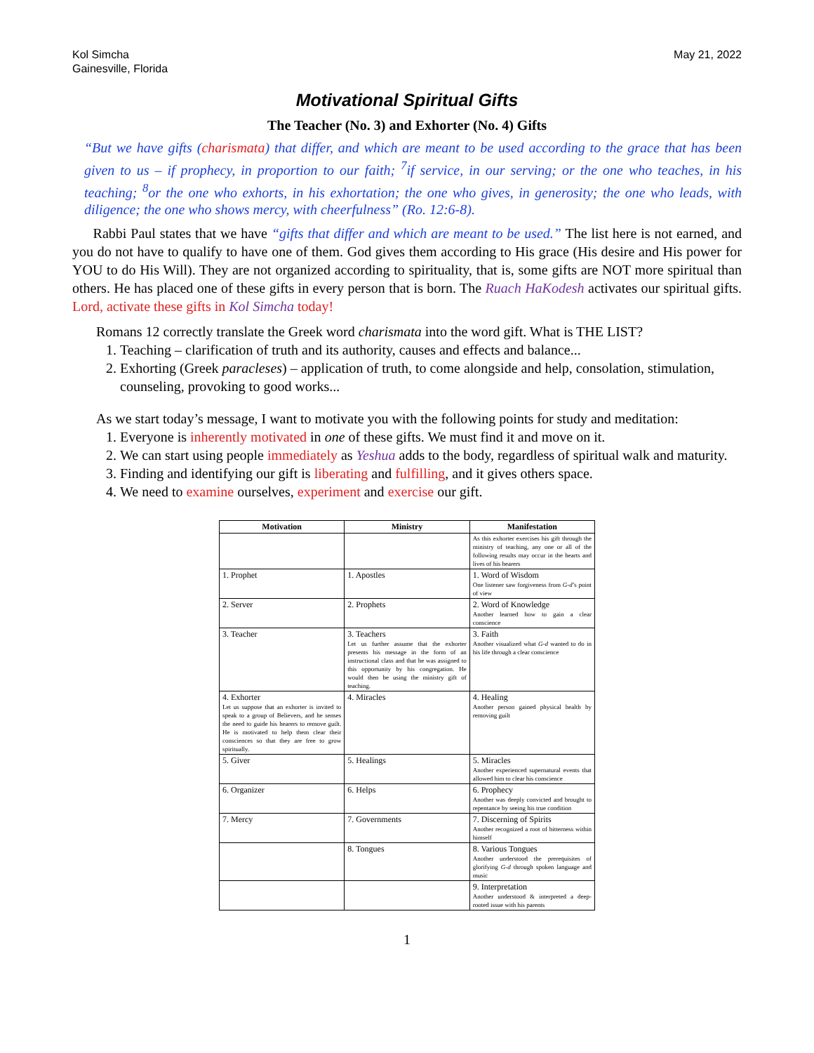Kol Simcha
Gainesville, Florida
May 21, 2022
Motivational Spiritual Gifts
The Teacher (No. 3) and Exhorter (No. 4) Gifts
“But we have gifts (charismata) that differ, and which are meant to be used according to the grace that has been given to us – if prophecy, in proportion to our faith; <sup>7</sup>if service, in our serving; or the one who teaches, in his teaching; <sup>8</sup>or the one who exhorts, in his exhortation; the one who gives, in generosity; the one who leads, with diligence; the one who shows mercy, with cheerfulness” (Ro. 12:6-8).
Rabbi Paul states that we have “gifts that differ and which are meant to be used.” The list here is not earned, and you do not have to qualify to have one of them. God gives them according to His grace (His desire and His power for YOU to do His Will). They are not organized according to spirituality, that is, some gifts are NOT more spiritual than others. He has placed one of these gifts in every person that is born. The Ruach HaKodesh activates our spiritual gifts. Lord, activate these gifts in Kol Simcha today!
Romans 12 correctly translate the Greek word charismata into the word gift. What is THE LIST?
1. Teaching – clarification of truth and its authority, causes and effects and balance...
2. Exhorting (Greek paracleses) – application of truth, to come alongside and help, consolation, stimulation, counseling, provoking to good works...
As we start today’s message, I want to motivate you with the following points for study and meditation:
1. Everyone is inherently motivated in one of these gifts. We must find it and move on it.
2. We can start using people immediately as Yeshua adds to the body, regardless of spiritual walk and maturity.
3. Finding and identifying our gift is liberating and fulfilling, and it gives others space.
4. We need to examine ourselves, experiment and exercise our gift.
| Motivation | Ministry | Manifestation |
| --- | --- | --- |
| | | As this exhorter exercises his gift through the ministry of teaching, any one or all of the following results may occur in the hearts and lives of his hearers |
| 1. Prophet | 1. Apostles | 1. Word of Wisdom One listener saw forgiveness from G-d ’s point of view |
| 2. Server | 2. Prophets | 2. Word of Knowledge Another learned how to gain a clear conscience |
| 3. Teacher | 3. Teachers Let us further assume that the exhorter presents his message in the form of an instructional class and that he was assigned to this opportunity by his congregation. He would then be using the ministry gift of teaching. | 3. Faith Another visualized what G-d wanted to do in his life through a clear conscience |
| 4. Exhorter Let us suppose that an exhorter is invited to speak to a group of Believers, and he senses the need to guide his hearers to remove guilt. He is motivated to help them clear their consciences so that they are free to grow spiritually. | 4. Miracles | 4. Healing Another person gained physical health by removing guilt |
| 5. Giver | 5. Healings | 5. Miracles Another experienced supernatural events that allowed him to clear his conscience |
| 6. Organizer | 6. Helps | 6. Prophecy Another was deeply convicted and brought to repentance by seeing his true condition |
| 7. Mercy | 7. Governments | 7. Discerning of Spirits Another recognized a root of bitterness within himself |
| | 8. Tongues | 8. Various Tongues Another understood the prerequisites of glorifying G-d through spoken language and music |
| | | 9. Interpretation Another understood & interpreted a deep-rooted issue with his parents |
1